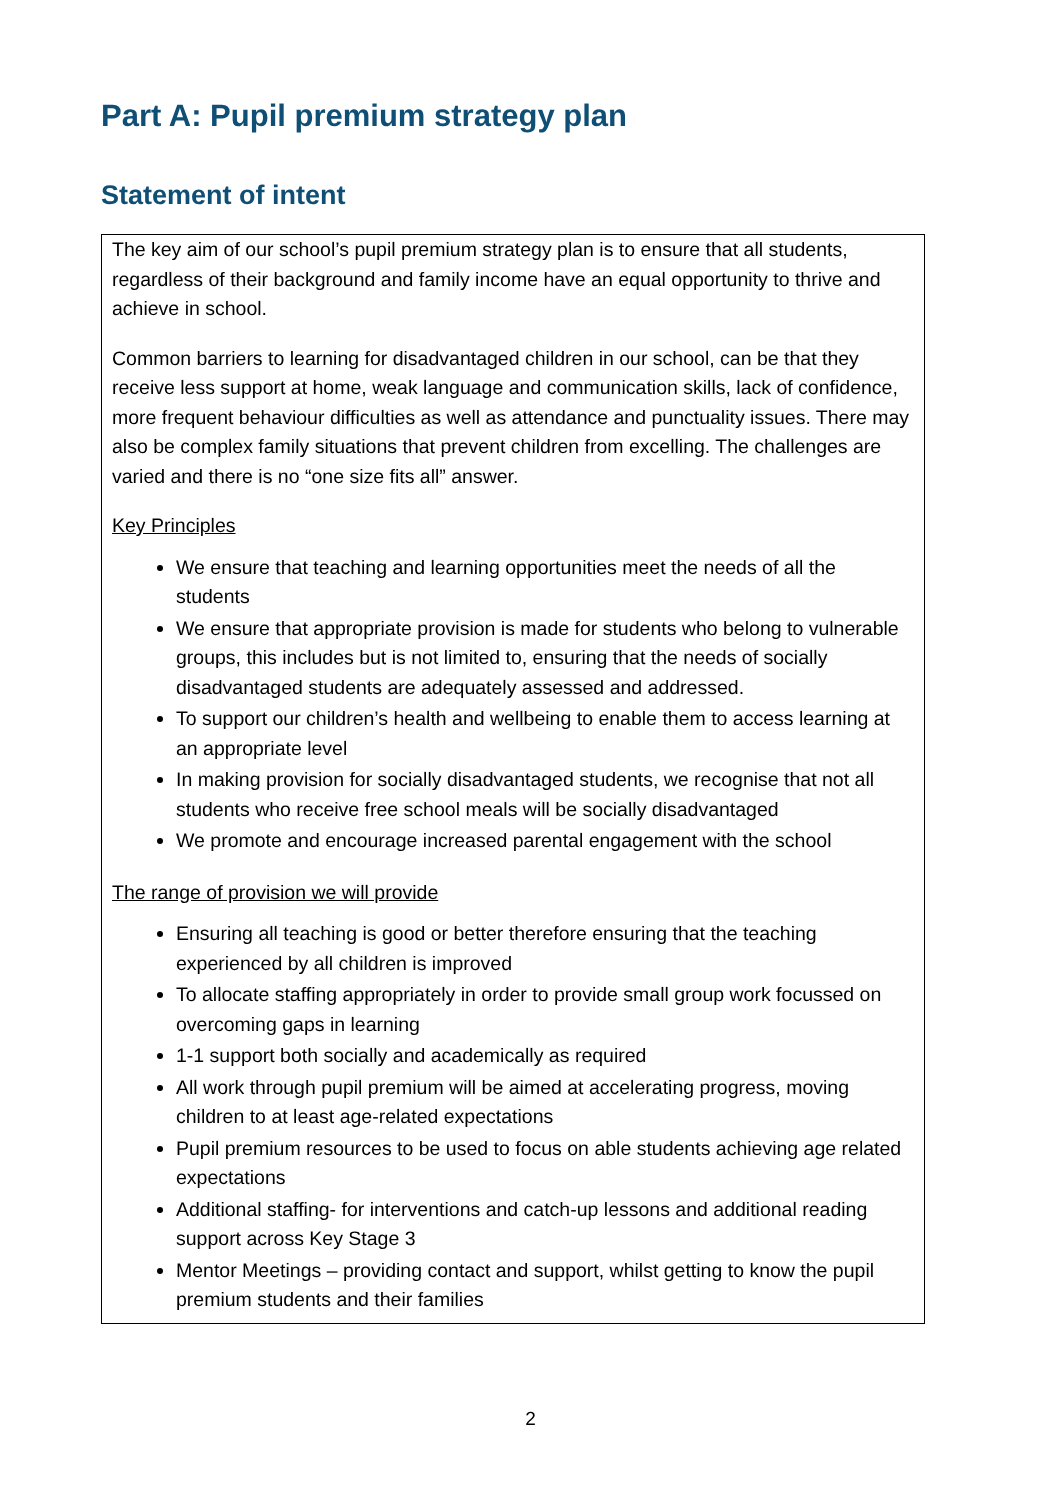Part A: Pupil premium strategy plan
Statement of intent
The key aim of our school’s pupil premium strategy plan is to ensure that all students, regardless of their background and family income have an equal opportunity to thrive and achieve in school.
Common barriers to learning for disadvantaged children in our school, can be that they receive less support at home, weak language and communication skills, lack of confidence, more frequent behaviour difficulties as well as attendance and punctuality issues. There may also be complex family situations that prevent children from excelling. The challenges are varied and there is no “one size fits all” answer.
Key Principles
We ensure that teaching and learning opportunities meet the needs of all the students
We ensure that appropriate provision is made for students who belong to vulnerable groups, this includes but is not limited to, ensuring that the needs of socially disadvantaged students are adequately assessed and addressed.
To support our children’s health and wellbeing to enable them to access learning at an appropriate level
In making provision for socially disadvantaged students, we recognise that not all students who receive free school meals will be socially disadvantaged
We promote and encourage increased parental engagement with the school
The range of provision we will provide
Ensuring all teaching is good or better therefore ensuring that the teaching experienced by all children is improved
To allocate staffing appropriately in order to provide small group work focussed on overcoming gaps in learning
1-1 support both socially and academically as required
All work through pupil premium will be aimed at accelerating progress, moving children to at least age-related expectations
Pupil premium resources to be used to focus on able students achieving age related expectations
Additional staffing- for interventions and catch-up lessons and additional reading support across Key Stage 3
Mentor Meetings – providing contact and support, whilst getting to know the pupil premium students and their families
2